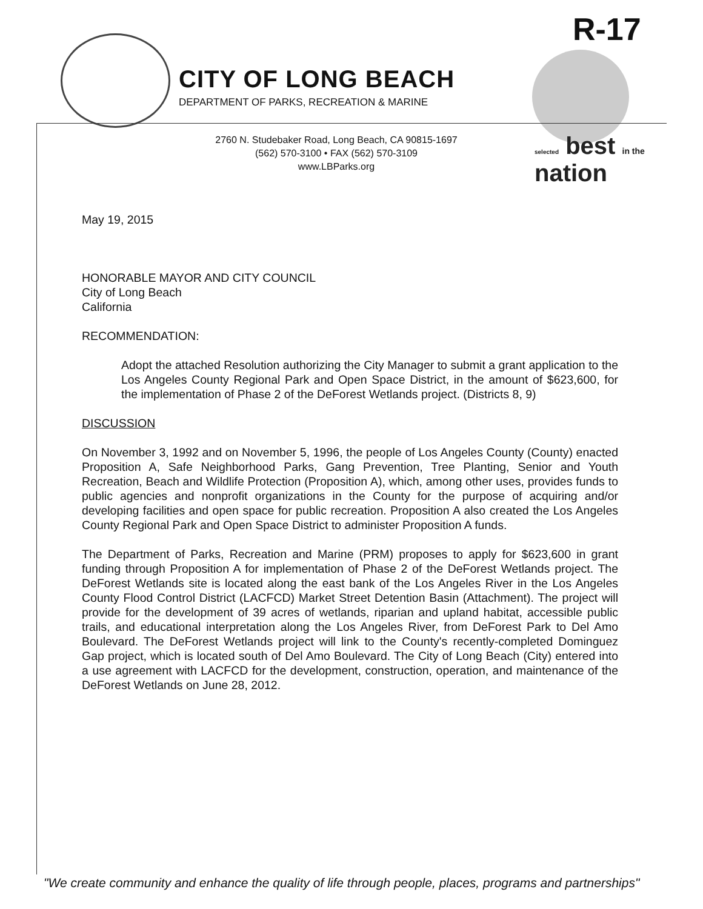R-17
CITY OF LONG BEACH
DEPARTMENT OF PARKS, RECREATION & MARINE
2760 N. Studebaker Road, Long Beach, CA 90815-1697
(562) 570-3100 • FAX (562) 570-3109
www.LBParks.org
selected best in the nation
May 19, 2015
HONORABLE MAYOR AND CITY COUNCIL
City of Long Beach
California
RECOMMENDATION:
Adopt the attached Resolution authorizing the City Manager to submit a grant application to the Los Angeles County Regional Park and Open Space District, in the amount of $623,600, for the implementation of Phase 2 of the DeForest Wetlands project. (Districts 8, 9)
DISCUSSION
On November 3, 1992 and on November 5, 1996, the people of Los Angeles County (County) enacted Proposition A, Safe Neighborhood Parks, Gang Prevention, Tree Planting, Senior and Youth Recreation, Beach and Wildlife Protection (Proposition A), which, among other uses, provides funds to public agencies and nonprofit organizations in the County for the purpose of acquiring and/or developing facilities and open space for public recreation. Proposition A also created the Los Angeles County Regional Park and Open Space District to administer Proposition A funds.
The Department of Parks, Recreation and Marine (PRM) proposes to apply for $623,600 in grant funding through Proposition A for implementation of Phase 2 of the DeForest Wetlands project. The DeForest Wetlands site is located along the east bank of the Los Angeles River in the Los Angeles County Flood Control District (LACFCD) Market Street Detention Basin (Attachment). The project will provide for the development of 39 acres of wetlands, riparian and upland habitat, accessible public trails, and educational interpretation along the Los Angeles River, from DeForest Park to Del Amo Boulevard. The DeForest Wetlands project will link to the County's recently-completed Dominguez Gap project, which is located south of Del Amo Boulevard. The City of Long Beach (City) entered into a use agreement with LACFCD for the development, construction, operation, and maintenance of the DeForest Wetlands on June 28, 2012.
"We create community and enhance the quality of life through people, places, programs and partnerships"